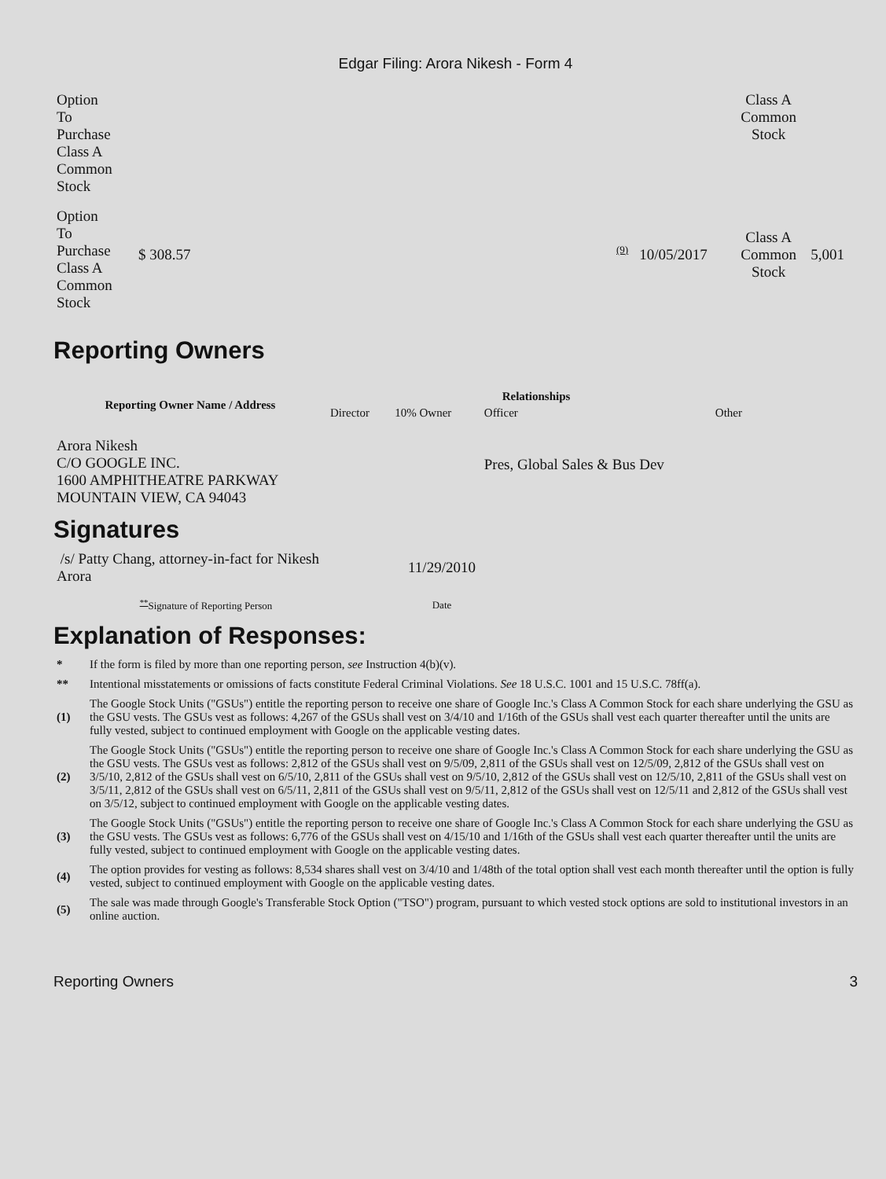Edgar Filing: Arora Nikesh - Form 4
| Option To Purchase Class A Common Stock | | | | Class A Common Stock | |
| Option To Purchase Class A Common Stock | $ 308.57 | (9) | 10/05/2017 | Class A Common Stock | 5,001 |
Reporting Owners
| Reporting Owner Name / Address | Relationships | | | |
| --- | --- | --- | --- | --- |
| | Director | 10% Owner | Officer | Other |
| Arora Nikesh C/O GOOGLE INC. 1600 AMPHITHEATRE PARKWAY MOUNTAIN VIEW, CA 94043 | | | Pres, Global Sales & Bus Dev | |
Signatures
| /s/ Patty Chang, attorney-in-fact for Nikesh Arora | 11/29/2010 |
| <sup>**</sup> Signature of Reporting Person | Date |
Explanation of Responses:
| * | If the form is filed by more than one reporting person, see Instruction 4(b)(v). |
| ** | Intentional misstatements or omissions of facts constitute Federal Criminal Violations. See 18 U.S.C. 1001 and 15 U.S.C. 78ff(a). |
| (1) | The Google Stock Units ("GSUs") entitle the reporting person to receive one share of Google Inc.'s Class A Common Stock for each share underlying the GSU as the GSU vests. The GSUs vest as follows: 4,267 of the GSUs shall vest on 3/4/10 and 1/16th of the GSUs shall vest each quarter thereafter until the units are fully vested, subject to continued employment with Google on the applicable vesting dates. |
| (2) | The Google Stock Units ("GSUs") entitle the reporting person to receive one share of Google Inc.'s Class A Common Stock for each share underlying the GSU as the GSU vests. The GSUs vest as follows: 2,812 of the GSUs shall vest on 9/5/09, 2,811 of the GSUs shall vest on 12/5/09, 2,812 of the GSUs shall vest on 3/5/10, 2,812 of the GSUs shall vest on 6/5/10, 2,811 of the GSUs shall vest on 9/5/10, 2,812 of the GSUs shall vest on 12/5/10, 2,811 of the GSUs shall vest on 3/5/11, 2,812 of the GSUs shall vest on 6/5/11, 2,811 of the GSUs shall vest on 9/5/11, 2,812 of the GSUs shall vest on 12/5/11 and 2,812 of the GSUs shall vest on 3/5/12, subject to continued employment with Google on the applicable vesting dates. |
| (3) | The Google Stock Units ("GSUs") entitle the reporting person to receive one share of Google Inc.'s Class A Common Stock for each share underlying the GSU as the GSU vests. The GSUs vest as follows: 6,776 of the GSUs shall vest on 4/15/10 and 1/16th of the GSUs shall vest each quarter thereafter until the units are fully vested, subject to continued employment with Google on the applicable vesting dates. |
| (4) | The option provides for vesting as follows: 8,534 shares shall vest on 3/4/10 and 1/48th of the total option shall vest each month thereafter until the option is fully vested, subject to continued employment with Google on the applicable vesting dates. |
| (5) | The sale was made through Google's Transferable Stock Option ("TSO") program, pursuant to which vested stock options are sold to institutional investors in an online auction. |
Reporting Owners 3